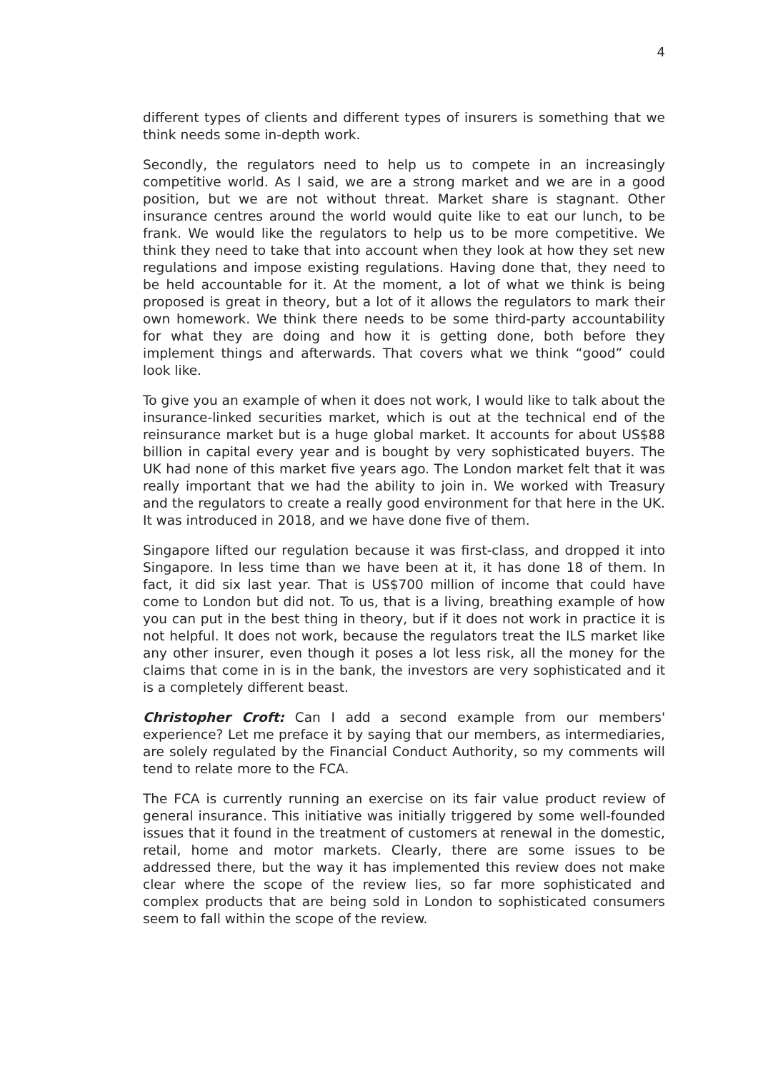4
different types of clients and different types of insurers is something that we think needs some in-depth work.
Secondly, the regulators need to help us to compete in an increasingly competitive world. As I said, we are a strong market and we are in a good position, but we are not without threat. Market share is stagnant. Other insurance centres around the world would quite like to eat our lunch, to be frank. We would like the regulators to help us to be more competitive. We think they need to take that into account when they look at how they set new regulations and impose existing regulations. Having done that, they need to be held accountable for it. At the moment, a lot of what we think is being proposed is great in theory, but a lot of it allows the regulators to mark their own homework. We think there needs to be some third-party accountability for what they are doing and how it is getting done, both before they implement things and afterwards. That covers what we think “good” could look like.
To give you an example of when it does not work, I would like to talk about the insurance-linked securities market, which is out at the technical end of the reinsurance market but is a huge global market. It accounts for about US$88 billion in capital every year and is bought by very sophisticated buyers. The UK had none of this market five years ago. The London market felt that it was really important that we had the ability to join in. We worked with Treasury and the regulators to create a really good environment for that here in the UK. It was introduced in 2018, and we have done five of them.
Singapore lifted our regulation because it was first-class, and dropped it into Singapore. In less time than we have been at it, it has done 18 of them. In fact, it did six last year. That is US$700 million of income that could have come to London but did not. To us, that is a living, breathing example of how you can put in the best thing in theory, but if it does not work in practice it is not helpful. It does not work, because the regulators treat the ILS market like any other insurer, even though it poses a lot less risk, all the money for the claims that come in is in the bank, the investors are very sophisticated and it is a completely different beast.
Christopher Croft: Can I add a second example from our members' experience? Let me preface it by saying that our members, as intermediaries, are solely regulated by the Financial Conduct Authority, so my comments will tend to relate more to the FCA.
The FCA is currently running an exercise on its fair value product review of general insurance. This initiative was initially triggered by some well-founded issues that it found in the treatment of customers at renewal in the domestic, retail, home and motor markets. Clearly, there are some issues to be addressed there, but the way it has implemented this review does not make clear where the scope of the review lies, so far more sophisticated and complex products that are being sold in London to sophisticated consumers seem to fall within the scope of the review.